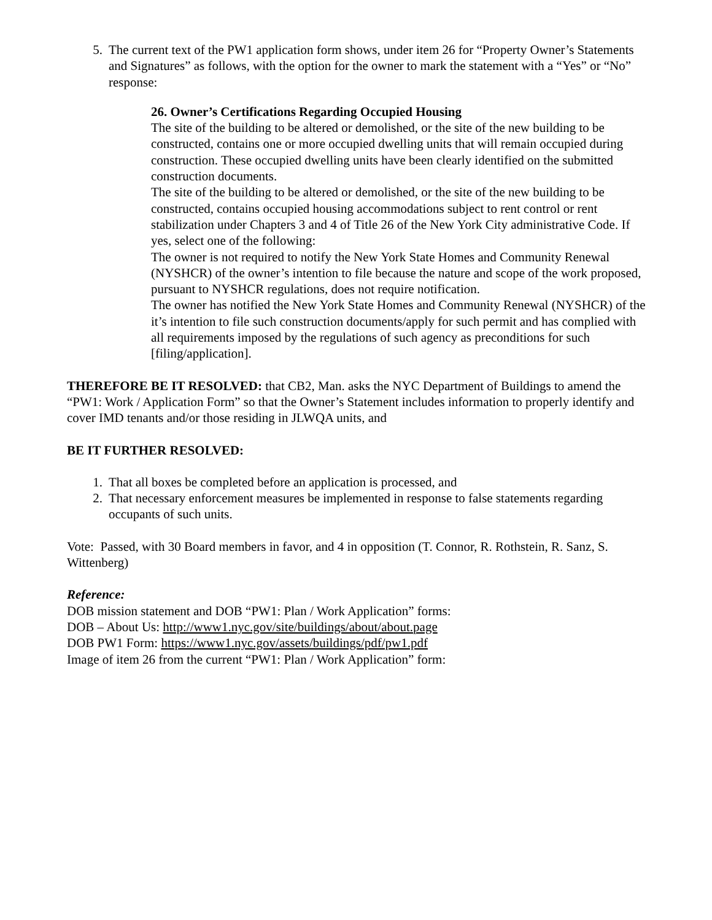5. The current text of the PW1 application form shows, under item 26 for “Property Owner’s Statements and Signatures” as follows, with the option for the owner to mark the statement with a “Yes” or “No” response:
26. Owner’s Certifications Regarding Occupied Housing
The site of the building to be altered or demolished, or the site of the new building to be constructed, contains one or more occupied dwelling units that will remain occupied during construction. These occupied dwelling units have been clearly identified on the submitted construction documents.
The site of the building to be altered or demolished, or the site of the new building to be constructed, contains occupied housing accommodations subject to rent control or rent stabilization under Chapters 3 and 4 of Title 26 of the New York City administrative Code. If yes, select one of the following:
The owner is not required to notify the New York State Homes and Community Renewal (NYSHCR) of the owner’s intention to file because the nature and scope of the work proposed, pursuant to NYSHCR regulations, does not require notification.
The owner has notified the New York State Homes and Community Renewal (NYSHCR) of the it’s intention to file such construction documents/apply for such permit and has complied with all requirements imposed by the regulations of such agency as preconditions for such [filing/application].
THEREFORE BE IT RESOLVED: that CB2, Man. asks the NYC Department of Buildings to amend the “PW1: Work / Application Form” so that the Owner’s Statement includes information to properly identify and cover IMD tenants and/or those residing in JLWQA units, and
BE IT FURTHER RESOLVED:
1. That all boxes be completed before an application is processed, and
2. That necessary enforcement measures be implemented in response to false statements regarding occupants of such units.
Vote: Passed, with 30 Board members in favor, and 4 in opposition (T. Connor, R. Rothstein, R. Sanz, S. Wittenberg)
Reference:
DOB mission statement and DOB “PW1: Plan / Work Application” forms:
DOB – About Us: http://www1.nyc.gov/site/buildings/about/about.page
DOB PW1 Form: https://www1.nyc.gov/assets/buildings/pdf/pw1.pdf
Image of item 26 from the current “PW1: Plan / Work Application” form: